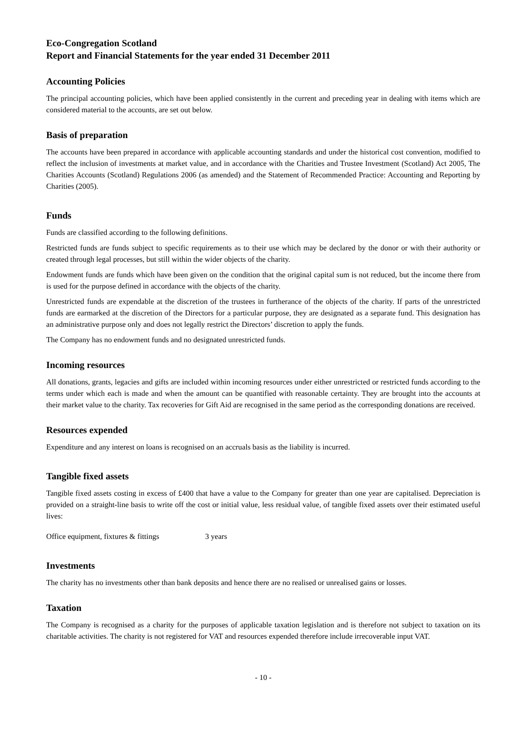Eco-Congregation Scotland
Report and Financial Statements for the year ended 31 December 2011
Accounting Policies
The principal accounting policies, which have been applied consistently in the current and preceding year in dealing with items which are considered material to the accounts, are set out below.
Basis of preparation
The accounts have been prepared in accordance with applicable accounting standards and under the historical cost convention, modified to reflect the inclusion of investments at market value, and in accordance with the Charities and Trustee Investment (Scotland) Act 2005, The Charities Accounts (Scotland) Regulations 2006 (as amended) and the Statement of Recommended Practice: Accounting and Reporting by Charities (2005).
Funds
Funds are classified according to the following definitions.
Restricted funds are funds subject to specific requirements as to their use which may be declared by the donor or with their authority or created through legal processes, but still within the wider objects of the charity.
Endowment funds are funds which have been given on the condition that the original capital sum is not reduced, but the income there from is used for the purpose defined in accordance with the objects of the charity.
Unrestricted funds are expendable at the discretion of the trustees in furtherance of the objects of the charity. If parts of the unrestricted funds are earmarked at the discretion of the Directors for a particular purpose, they are designated as a separate fund. This designation has an administrative purpose only and does not legally restrict the Directors’ discretion to apply the funds.
The Company has no endowment funds and no designated unrestricted funds.
Incoming resources
All donations, grants, legacies and gifts are included within incoming resources under either unrestricted or restricted funds according to the terms under which each is made and when the amount can be quantified with reasonable certainty. They are brought into the accounts at their market value to the charity. Tax recoveries for Gift Aid are recognised in the same period as the corresponding donations are received.
Resources expended
Expenditure and any interest on loans is recognised on an accruals basis as the liability is incurred.
Tangible fixed assets
Tangible fixed assets costing in excess of £400 that have a value to the Company for greater than one year are capitalised. Depreciation is provided on a straight-line basis to write off the cost or initial value, less residual value, of tangible fixed assets over their estimated useful lives:
Office equipment, fixtures & fittings 3 years
Investments
The charity has no investments other than bank deposits and hence there are no realised or unrealised gains or losses.
Taxation
The Company is recognised as a charity for the purposes of applicable taxation legislation and is therefore not subject to taxation on its charitable activities. The charity is not registered for VAT and resources expended therefore include irrecoverable input VAT.
- 10 -